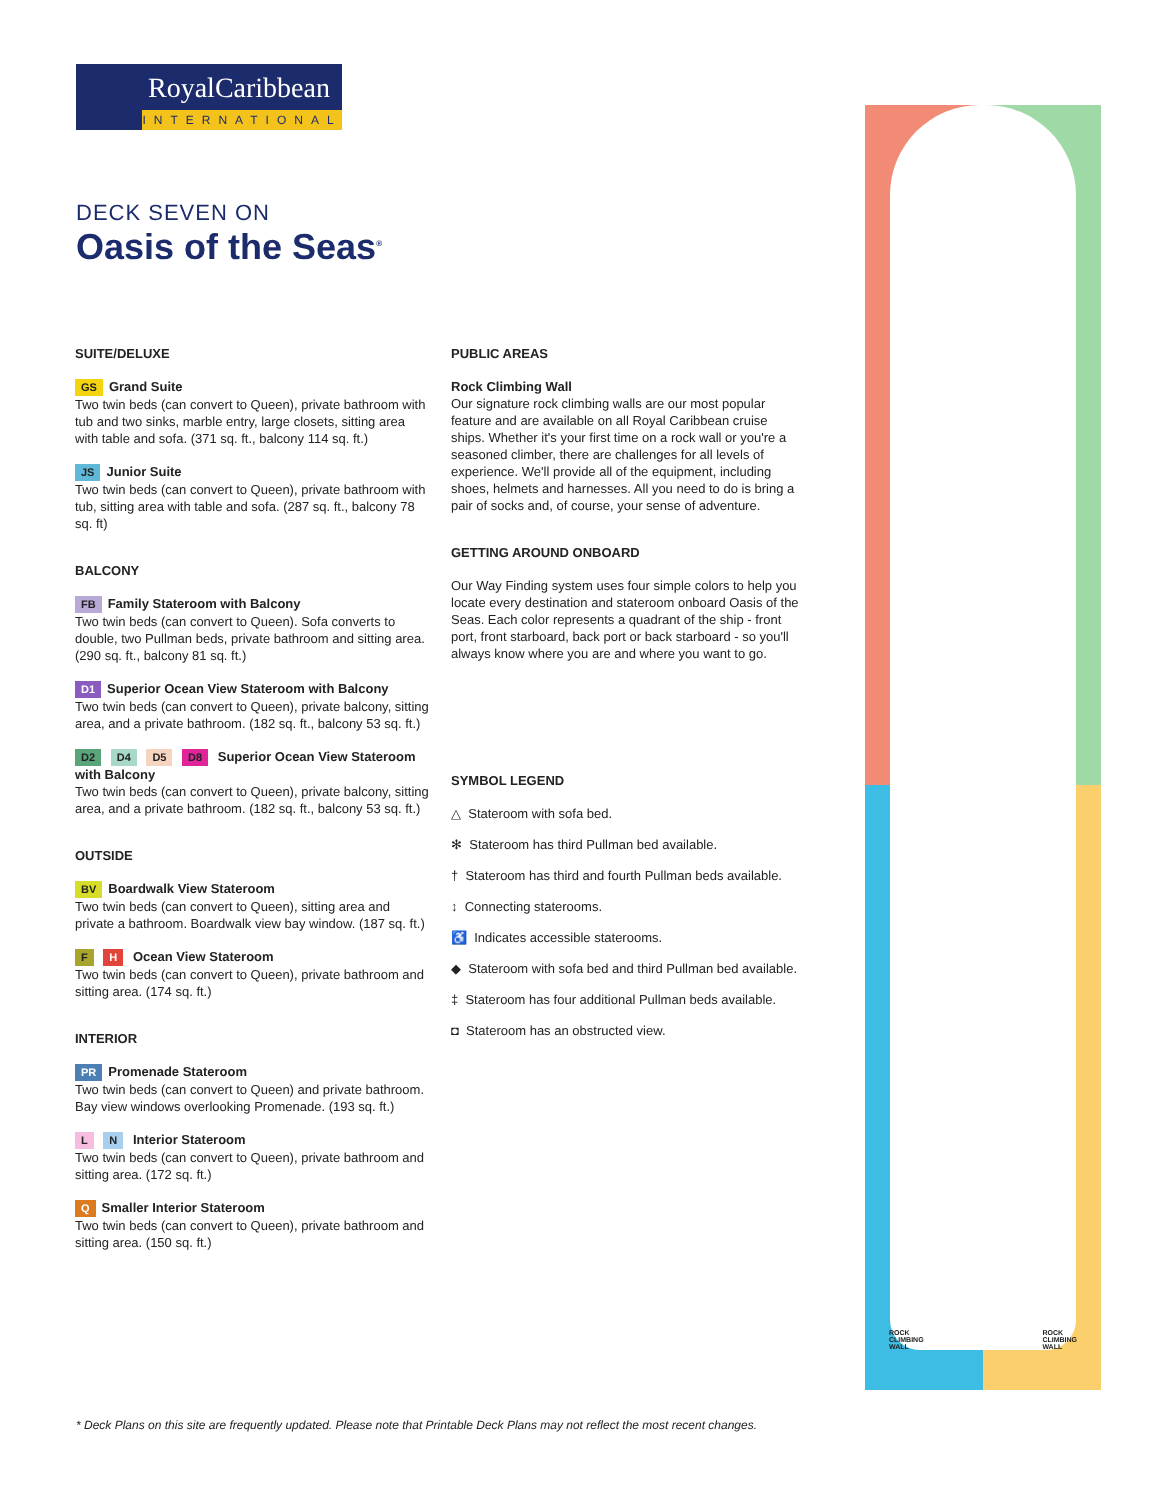RoyalCaribbean
INTERNATIONAL
DECK SEVEN ON
Oasis of the Seas<sup>®</sup>
SUITE/DELUXE
GS Grand Suite
Two twin beds (can convert to Queen), private bathroom with tub and two sinks, marble entry, large closets, sitting area with table and sofa. (371 sq. ft., balcony 114 sq. ft.)
JS Junior Suite
Two twin beds (can convert to Queen), private bathroom with tub, sitting area with table and sofa. (287 sq. ft., balcony 78 sq. ft)
BALCONY
FB Family Stateroom with Balcony
Two twin beds (can convert to Queen). Sofa converts to double, two Pullman beds, private bathroom and sitting area. (290 sq. ft., balcony 81 sq. ft.)
D1 Superior Ocean View Stateroom with Balcony
Two twin beds (can convert to Queen), private balcony, sitting area, and a private bathroom. (182 sq. ft., balcony 53 sq. ft.)
D2 D4 D5 D8 Superior Ocean View Stateroom with Balcony
Two twin beds (can convert to Queen), private balcony, sitting area, and a private bathroom. (182 sq. ft., balcony 53 sq. ft.)
OUTSIDE
BV Boardwalk View Stateroom
Two twin beds (can convert to Queen), sitting area and private a bathroom. Boardwalk view bay window. (187 sq. ft.)
F H Ocean View Stateroom
Two twin beds (can convert to Queen), private bathroom and sitting area. (174 sq. ft.)
INTERIOR
PR Promenade Stateroom
Two twin beds (can convert to Queen) and private bathroom. Bay view windows overlooking Promenade. (193 sq. ft.)
L N Interior Stateroom
Two twin beds (can convert to Queen), private bathroom and sitting area. (172 sq. ft.)
Q Smaller Interior Stateroom
Two twin beds (can convert to Queen), private bathroom and sitting area. (150 sq. ft.)
PUBLIC AREAS
Rock Climbing Wall
Our signature rock climbing walls are our most popular feature and are available on all Royal Caribbean cruise ships. Whether it's your first time on a rock wall or you're a seasoned climber, there are challenges for all levels of experience. We'll provide all of the equipment, including shoes, helmets and harnesses. All you need to do is bring a pair of socks and, of course, your sense of adventure.
GETTING AROUND ONBOARD
Our Way Finding system uses four simple colors to help you locate every destination and stateroom onboard Oasis of the Seas. Each color represents a quadrant of the ship - front port, front starboard, back port or back starboard - so you'll always know where you are and where you want to go.
SYMBOL LEGEND
△ Stateroom with sofa bed.
✻ Stateroom has third Pullman bed available.
† Stateroom has third and fourth Pullman beds available.
↕ Connecting staterooms.
♿ Indicates accessible staterooms.
◆ Stateroom with sofa bed and third Pullman bed available.
‡ Stateroom has four additional Pullman beds available.
◘ Stateroom has an obstructed view.
ROCK
CLIMBING
WALL
ROCK
CLIMBING
WALL
* Deck Plans on this site are frequently updated. Please note that Printable Deck Plans may not reflect the most recent changes.